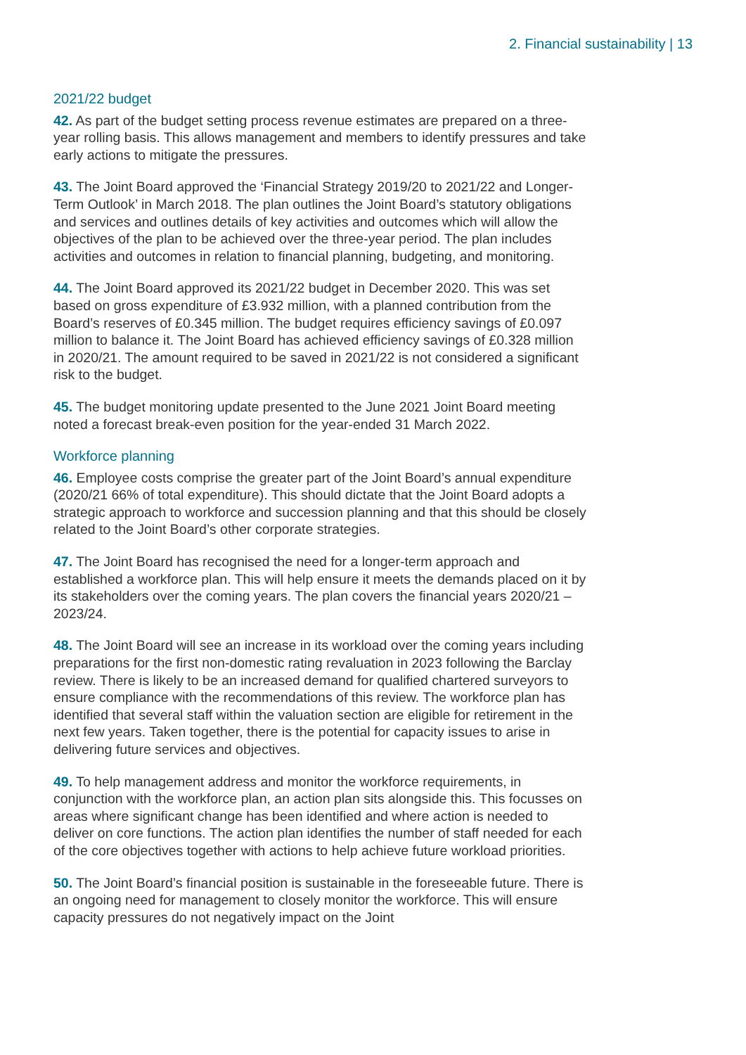2. Financial sustainability | 13
2021/22 budget
42. As part of the budget setting process revenue estimates are prepared on a three-year rolling basis. This allows management and members to identify pressures and take early actions to mitigate the pressures.
43. The Joint Board approved the ‘Financial Strategy 2019/20 to 2021/22 and Longer-Term Outlook’ in March 2018. The plan outlines the Joint Board’s statutory obligations and services and outlines details of key activities and outcomes which will allow the objectives of the plan to be achieved over the three-year period. The plan includes activities and outcomes in relation to financial planning, budgeting, and monitoring.
44. The Joint Board approved its 2021/22 budget in December 2020. This was set based on gross expenditure of £3.932 million, with a planned contribution from the Board’s reserves of £0.345 million. The budget requires efficiency savings of £0.097 million to balance it. The Joint Board has achieved efficiency savings of £0.328 million in 2020/21. The amount required to be saved in 2021/22 is not considered a significant risk to the budget.
45. The budget monitoring update presented to the June 2021 Joint Board meeting noted a forecast break-even position for the year-ended 31 March 2022.
Workforce planning
46. Employee costs comprise the greater part of the Joint Board’s annual expenditure (2020/21 66% of total expenditure). This should dictate that the Joint Board adopts a strategic approach to workforce and succession planning and that this should be closely related to the Joint Board’s other corporate strategies.
47. The Joint Board has recognised the need for a longer-term approach and established a workforce plan. This will help ensure it meets the demands placed on it by its stakeholders over the coming years. The plan covers the financial years 2020/21 – 2023/24.
48. The Joint Board will see an increase in its workload over the coming years including preparations for the first non-domestic rating revaluation in 2023 following the Barclay review. There is likely to be an increased demand for qualified chartered surveyors to ensure compliance with the recommendations of this review. The workforce plan has identified that several staff within the valuation section are eligible for retirement in the next few years. Taken together, there is the potential for capacity issues to arise in delivering future services and objectives.
49. To help management address and monitor the workforce requirements, in conjunction with the workforce plan, an action plan sits alongside this. This focusses on areas where significant change has been identified and where action is needed to deliver on core functions. The action plan identifies the number of staff needed for each of the core objectives together with actions to help achieve future workload priorities.
50. The Joint Board’s financial position is sustainable in the foreseeable future. There is an ongoing need for management to closely monitor the workforce. This will ensure capacity pressures do not negatively impact on the Joint